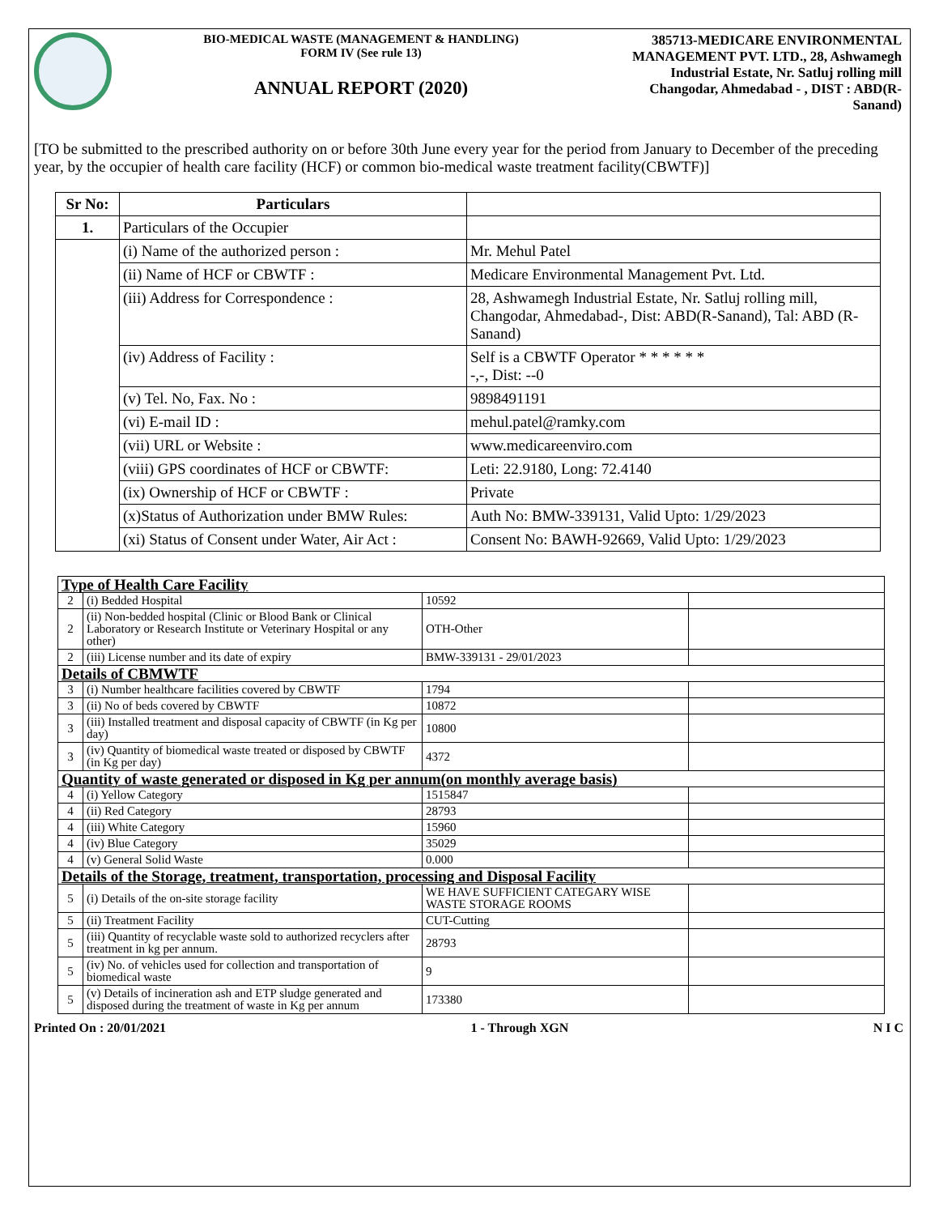BIO-MEDICAL WASTE (MANAGEMENT & HANDLING)
FORM IV (See rule 13)
ANNUAL REPORT (2020)
385713-MEDICARE ENVIRONMENTAL MANAGEMENT PVT. LTD., 28, Ashwamegh Industrial Estate, Nr. Satluj rolling mill Changodar, Ahmedabad - , DIST : ABD(R-Sanand)
[TO be submitted to the prescribed authority on or before 30th June every year for the period from January to December of the preceding year, by the occupier of health care facility (HCF) or common bio-medical waste treatment facility(CBWTF)]
| Sr No: | Particulars | |
| --- | --- | --- |
| 1. | Particulars of the Occupier | |
| | (i) Name of the authorized person : | Mr. Mehul Patel |
| | (ii) Name of HCF or CBWTF : | Medicare Environmental Management Pvt. Ltd. |
| | (iii) Address for Correspondence : | 28, Ashwamegh Industrial Estate, Nr. Satluj rolling mill, Changodar, Ahmedabad-, Dist: ABD(R-Sanand), Tal: ABD (R-Sanand) |
| | (iv) Address of Facility : | Self is a CBWTF Operator * * * * * * -,-, Dist: --0 |
| | (v) Tel. No, Fax. No : | 9898491191 |
| | (vi) E-mail ID : | mehul.patel@ramky.com |
| | (vii) URL or Website : | www.medicareenviro.com |
| | (viii) GPS coordinates of HCF or CBWTF: | Leti: 22.9180, Long: 72.4140 |
| | (ix) Ownership of HCF or CBWTF : | Private |
| | (x)Status of Authorization under BMW Rules: | Auth No: BMW-339131, Valid Upto: 1/29/2023 |
| | (xi) Status of Consent under Water, Air Act : | Consent No: BAWH-92669, Valid Upto: 1/29/2023 |
| Type of Health Care Facility | | | |
| 2 | (i) Bedded Hospital | 10592 | |
| 2 | (ii) Non-bedded hospital (Clinic or Blood Bank or Clinical Laboratory or Research Institute or Veterinary Hospital or any other) | OTH-Other | |
| 2 | (iii) License number and its date of expiry | BMW-339131 - 29/01/2023 | |
| Details of CBMWTF | | | |
| 3 | (i) Number healthcare facilities covered by CBWTF | 1794 | |
| 3 | (ii) No of beds covered by CBWTF | 10872 | |
| 3 | (iii) Installed treatment and disposal capacity of CBWTF (in Kg per day) | 10800 | |
| 3 | (iv) Quantity of biomedical waste treated or disposed by CBWTF (in Kg per day) | 4372 | |
| Quantity of waste generated or disposed in Kg per annum(on monthly average basis) | | | |
| 4 | (i) Yellow Category | 1515847 | |
| 4 | (ii) Red Category | 28793 | |
| 4 | (iii) White Category | 15960 | |
| 4 | (iv) Blue Category | 35029 | |
| 4 | (v) General Solid Waste | 0.000 | |
| Details of the Storage, treatment, transportation, processing and Disposal Facility | | | |
| 5 | (i) Details of the on-site storage facility | WE HAVE SUFFICIENT CATEGARY WISE WASTE STORAGE ROOMS | |
| 5 | (ii) Treatment Facility | CUT-Cutting | |
| 5 | (iii) Quantity of recyclable waste sold to authorized recyclers after treatment in kg per annum. | 28793 | |
| 5 | (iv) No. of vehicles used for collection and transportation of biomedical waste | 9 | |
| 5 | (v) Details of incineration ash and ETP sludge generated and disposed during the treatment of waste in Kg per annum | 173380 | |
Printed On : 20/01/2021 1 - Through XGN N I C